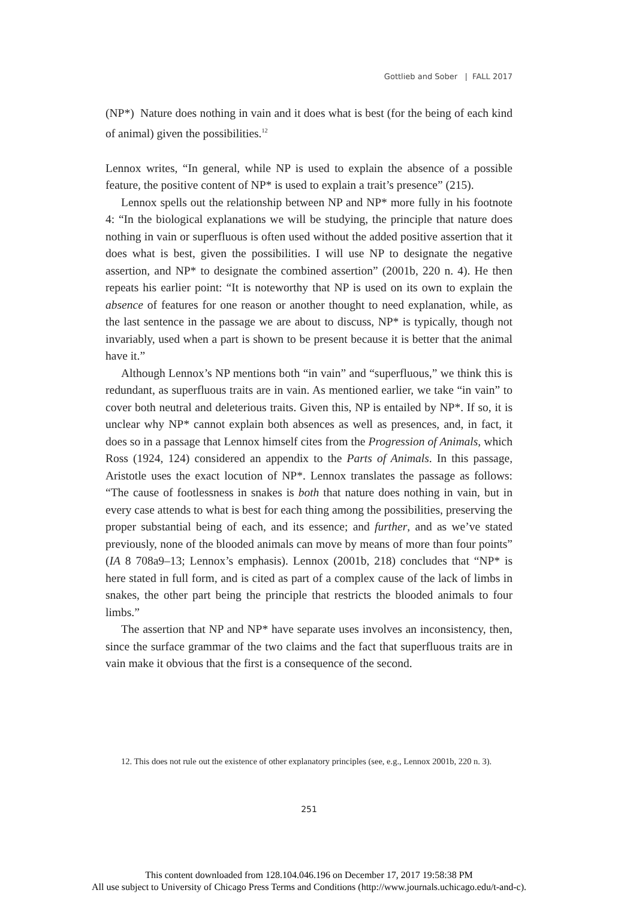Gottlieb and Sober | FALL 2017
(NP*) Nature does nothing in vain and it does what is best (for the being of each kind of animal) given the possibilities.<sup>12</sup>
Lennox writes, “In general, while NP is used to explain the absence of a possible feature, the positive content of NP* is used to explain a trait’s presence” (215).
Lennox spells out the relationship between NP and NP* more fully in his footnote 4: “In the biological explanations we will be studying, the principle that nature does nothing in vain or superfluous is often used without the added positive assertion that it does what is best, given the possibilities. I will use NP to designate the negative assertion, and NP* to designate the combined assertion” (2001b, 220 n. 4). He then repeats his earlier point: “It is noteworthy that NP is used on its own to explain the absence of features for one reason or another thought to need explanation, while, as the last sentence in the passage we are about to discuss, NP* is typically, though not invariably, used when a part is shown to be present because it is better that the animal have it.”
Although Lennox’s NP mentions both “in vain” and “superfluous,” we think this is redundant, as superfluous traits are in vain. As mentioned earlier, we take “in vain” to cover both neutral and deleterious traits. Given this, NP is entailed by NP*. If so, it is unclear why NP* cannot explain both absences as well as presences, and, in fact, it does so in a passage that Lennox himself cites from the Progression of Animals, which Ross (1924, 124) considered an appendix to the Parts of Animals. In this passage, Aristotle uses the exact locution of NP*. Lennox translates the passage as follows: “The cause of footlessness in snakes is both that nature does nothing in vain, but in every case attends to what is best for each thing among the possibilities, preserving the proper substantial being of each, and its essence; and further, and as we’ve stated previously, none of the blooded animals can move by means of more than four points” (IA 8 708a9–13; Lennox’s emphasis). Lennox (2001b, 218) concludes that “NP* is here stated in full form, and is cited as part of a complex cause of the lack of limbs in snakes, the other part being the principle that restricts the blooded animals to four limbs.”
The assertion that NP and NP* have separate uses involves an inconsistency, then, since the surface grammar of the two claims and the fact that superfluous traits are in vain make it obvious that the first is a consequence of the second.
12. This does not rule out the existence of other explanatory principles (see, e.g., Lennox 2001b, 220 n. 3).
251
This content downloaded from 128.104.046.196 on December 17, 2017 19:58:38 PM
All use subject to University of Chicago Press Terms and Conditions (http://www.journals.uchicago.edu/t-and-c).